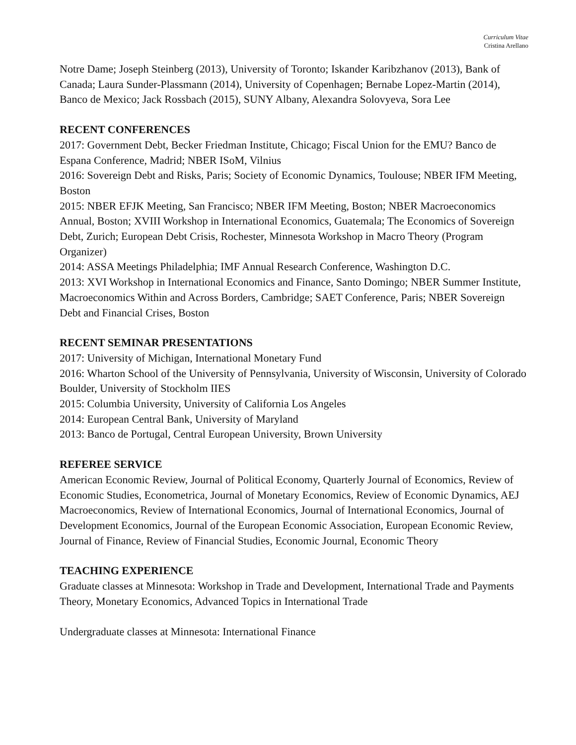Curriculum Vitae
Cristina Arellano
Notre Dame; Joseph Steinberg (2013), University of Toronto; Iskander Karibzhanov (2013), Bank of Canada; Laura Sunder-Plassmann (2014), University of Copenhagen; Bernabe Lopez-Martin (2014), Banco de Mexico; Jack Rossbach (2015), SUNY Albany, Alexandra Solovyeva, Sora Lee
RECENT CONFERENCES
2017: Government Debt, Becker Friedman Institute, Chicago; Fiscal Union for the EMU? Banco de Espana Conference, Madrid; NBER ISoM, Vilnius
2016: Sovereign Debt and Risks, Paris; Society of Economic Dynamics, Toulouse; NBER IFM Meeting, Boston
2015: NBER EFJK Meeting, San Francisco; NBER IFM Meeting, Boston; NBER Macroeconomics Annual, Boston; XVIII Workshop in International Economics, Guatemala; The Economics of Sovereign Debt, Zurich; European Debt Crisis, Rochester, Minnesota Workshop in Macro Theory (Program Organizer)
2014: ASSA Meetings Philadelphia; IMF Annual Research Conference, Washington D.C.
2013: XVI Workshop in International Economics and Finance, Santo Domingo; NBER Summer Institute, Macroeconomics Within and Across Borders, Cambridge; SAET Conference, Paris; NBER Sovereign Debt and Financial Crises, Boston
RECENT SEMINAR PRESENTATIONS
2017: University of Michigan, International Monetary Fund
2016: Wharton School of the University of Pennsylvania, University of Wisconsin, University of Colorado Boulder, University of Stockholm IIES
2015: Columbia University, University of California Los Angeles
2014: European Central Bank, University of Maryland
2013: Banco de Portugal, Central European University, Brown University
REFEREE SERVICE
American Economic Review, Journal of Political Economy, Quarterly Journal of Economics, Review of Economic Studies, Econometrica, Journal of Monetary Economics, Review of Economic Dynamics, AEJ Macroeconomics, Review of International Economics, Journal of International Economics, Journal of Development Economics, Journal of the European Economic Association, European Economic Review, Journal of Finance, Review of Financial Studies, Economic Journal, Economic Theory
TEACHING EXPERIENCE
Graduate classes at Minnesota: Workshop in Trade and Development, International Trade and Payments Theory, Monetary Economics, Advanced Topics in International Trade
Undergraduate classes at Minnesota: International Finance